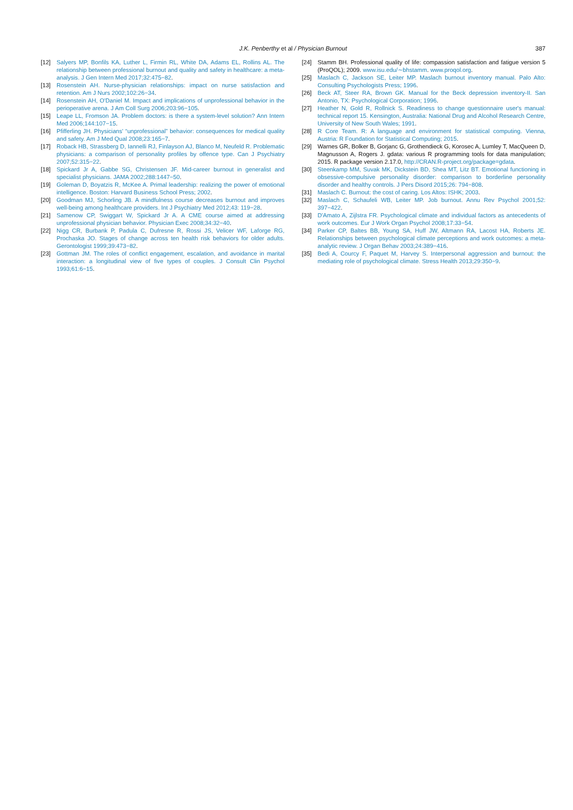J.K. Penberthy et al / Physician Burnout 387
[12] Salyers MP, Bonfils KA, Luther L, Firmin RL, White DA, Adams EL, Rollins AL. The relationship between professional burnout and quality and safety in healthcare: a meta-analysis. J Gen Intern Med 2017;32:475−82.
[13] Rosenstein AH. Nurse-physician relationships: impact on nurse satisfaction and retention. Am J Nurs 2002;102:26−34.
[14] Rosenstein AH, O'Daniel M. Impact and implications of unprofessional behavior in the perioperative arena. J Am Coll Surg 2006;203:96−105.
[15] Leape LL, Fromson JA. Problem doctors: is there a system-level solution? Ann Intern Med 2006;144:107−15.
[16] Pfifferling JH. Physicians' “unprofessional” behavior: consequences for medical quality and safety. Am J Med Qual 2008;23:165−7.
[17] Roback HB, Strassberg D, Iannelli RJ, Finlayson AJ, Blanco M, Neufeld R. Problematic physicians: a comparison of personality profiles by offence type. Can J Psychiatry 2007;52:315−22.
[18] Spickard Jr A, Gabbe SG, Christensen JF. Mid-career burnout in generalist and specialist physicians. JAMA 2002;288:1447−50.
[19] Goleman D, Boyatzis R, McKee A. Primal leadership: realizing the power of emotional intelligence. Boston: Harvard Business School Press; 2002.
[20] Goodman MJ, Schorling JB. A mindfulness course decreases burnout and improves well-being among healthcare providers. Int J Psychiatry Med 2012;43: 119−28.
[21] Samenow CP, Swiggart W, Spickard Jr A. A CME course aimed at addressing unprofessional physician behavior. Physician Exec 2008;34:32−40.
[22] Nigg CR, Burbank P, Padula C, Dufresne R, Rossi JS, Velicer WF, Laforge RG, Prochaska JO. Stages of change across ten health risk behaviors for older adults. Gerontologist 1999;39:473−82.
[23] Gottman JM. The roles of conflict engagement, escalation, and avoidance in marital interaction: a longitudinal view of five types of couples. J Consult Clin Psychol 1993;61:6−15.
[24] Stamm BH. Professional quality of life: compassion satisfaction and fatigue version 5 (ProQOL); 2009. www.isu.edu/∼bhstamm. www.proqol.org.
[25] Maslach C, Jackson SE, Leiter MP. Maslach burnout inventory manual. Palo Alto: Consulting Psychologists Press; 1996.
[26] Beck AT, Steer RA, Brown GK. Manual for the Beck depression inventory-II. San Antonio, TX: Psychological Corporation; 1996.
[27] Heather N, Gold R, Rollnick S. Readiness to change questionnaire user's manual: technical report 15. Kensington, Australia: National Drug and Alcohol Research Centre, University of New South Wales; 1991.
[28] R Core Team. R: A language and environment for statistical computing. Vienna, Austria: R Foundation for Statistical Computing; 2015.
[29] Warnes GR, Bolker B, Gorjanc G, Grothendieck G, Korosec A, Lumley T, MacQueen D, Magnusson A, Rogers J. gdata: various R programming tools for data manipulation; 2015. R package version 2.17.0, http://CRAN.R-project.org/package=gdata.
[30] Steenkamp MM, Suvak MK, Dickstein BD, Shea MT, Litz BT. Emotional functioning in obsessive-compulsive personality disorder: comparison to borderline personality disorder and healthy controls. J Pers Disord 2015;26: 794−808.
[31] Maslach C. Burnout: the cost of caring. Los Altos: ISHK; 2003.
[32] Maslach C, Schaufeli WB, Leiter MP. Job burnout. Annu Rev Psychol 2001;52: 397−422.
[33] D'Amato A, Zijlstra FR. Psychological climate and individual factors as antecedents of work outcomes. Eur J Work Organ Psychol 2008;17:33−54.
[34] Parker CP, Baltes BB, Young SA, Huff JW, Altmann RA, Lacost HA, Roberts JE. Relationships between psychological climate perceptions and work outcomes: a meta-analytic review. J Organ Behav 2003;24:389−416.
[35] Bedi A, Courcy F, Paquet M, Harvey S. Interpersonal aggression and burnout: the mediating role of psychological climate. Stress Health 2013;29:350−9.